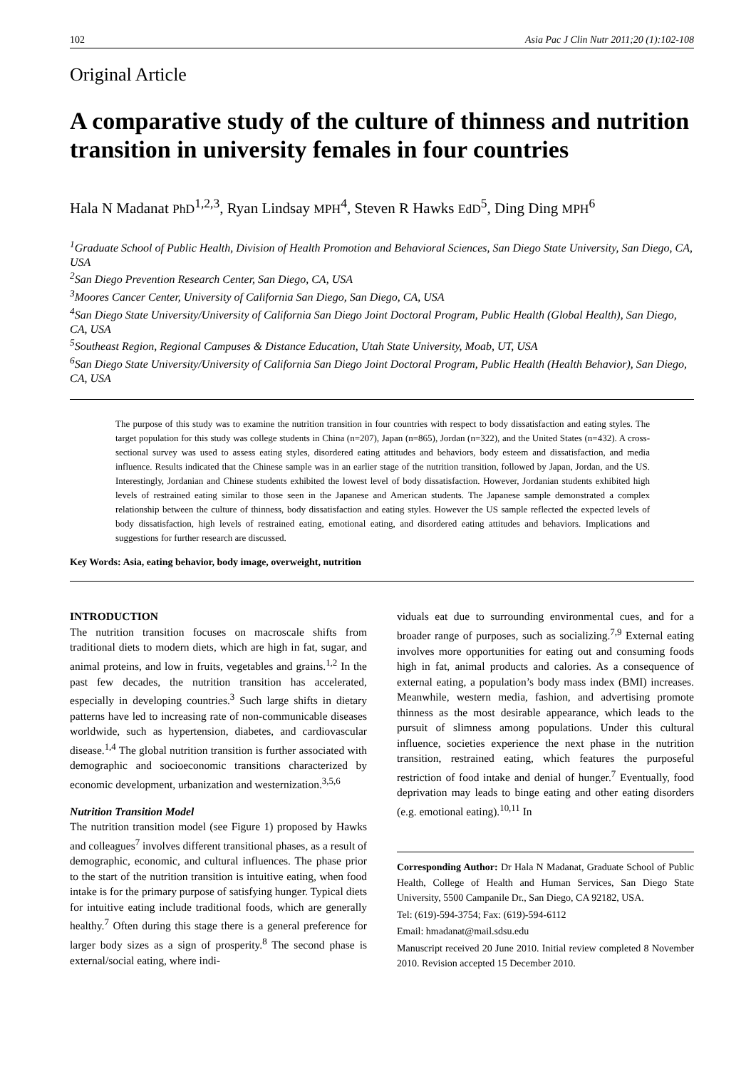102 Asia Pac J Clin Nutr 2011;20 (1):102-108
Original Article
A comparative study of the culture of thinness and nutrition transition in university females in four countries
Hala N Madanat PhD<sup>1,2,3</sup>, Ryan Lindsay MPH<sup>4</sup>, Steven R Hawks EdD<sup>5</sup>, Ding Ding MPH<sup>6</sup>
<sup>1</sup> Graduate School of Public Health, Division of Health Promotion and Behavioral Sciences, San Diego State University, San Diego, CA, USA
<sup>2</sup> San Diego Prevention Research Center, San Diego, CA, USA
<sup>3</sup> Moores Cancer Center, University of California San Diego, San Diego, CA, USA
<sup>4</sup> San Diego State University/University of California San Diego Joint Doctoral Program, Public Health (Global Health), San Diego, CA, USA
<sup>5</sup> Southeast Region, Regional Campuses & Distance Education, Utah State University, Moab, UT, USA
<sup>6</sup> San Diego State University/University of California San Diego Joint Doctoral Program, Public Health (Health Behavior), San Diego, CA, USA
The purpose of this study was to examine the nutrition transition in four countries with respect to body dissatisfaction and eating styles. The target population for this study was college students in China (n=207), Japan (n=865), Jordan (n=322), and the United States (n=432). A cross-sectional survey was used to assess eating styles, disordered eating attitudes and behaviors, body esteem and dissatisfaction, and media influence. Results indicated that the Chinese sample was in an earlier stage of the nutrition transition, followed by Japan, Jordan, and the US. Interestingly, Jordanian and Chinese students exhibited the lowest level of body dissatisfaction. However, Jordanian students exhibited high levels of restrained eating similar to those seen in the Japanese and American students. The Japanese sample demonstrated a complex relationship between the culture of thinness, body dissatisfaction and eating styles. However the US sample reflected the expected levels of body dissatisfaction, high levels of restrained eating, emotional eating, and disordered eating attitudes and behaviors. Implications and suggestions for further research are discussed.
Key Words: Asia, eating behavior, body image, overweight, nutrition
INTRODUCTION
The nutrition transition focuses on macroscale shifts from traditional diets to modern diets, which are high in fat, sugar, and animal proteins, and low in fruits, vegetables and grains.<sup>1,2</sup> In the past few decades, the nutrition transition has accelerated, especially in developing countries.<sup>3</sup> Such large shifts in dietary patterns have led to increasing rate of non-communicable diseases worldwide, such as hypertension, diabetes, and cardiovascular disease.<sup>1,4</sup> The global nutrition transition is further associated with demographic and socioeconomic transitions characterized by economic development, urbanization and westernization.<sup>3,5,6</sup>
Nutrition Transition Model
The nutrition transition model (see Figure 1) proposed by Hawks and colleagues<sup>7</sup> involves different transitional phases, as a result of demographic, economic, and cultural influences. The phase prior to the start of the nutrition transition is intuitive eating, when food intake is for the primary purpose of satisfying hunger. Typical diets for intuitive eating include traditional foods, which are generally healthy.<sup>7</sup> Often during this stage there is a general preference for larger body sizes as a sign of prosperity.<sup>8</sup> The second phase is external/social eating, where indi-
viduals eat due to surrounding environmental cues, and for a broader range of purposes, such as socializing.<sup>7,9</sup> External eating involves more opportunities for eating out and consuming foods high in fat, animal products and calories. As a consequence of external eating, a population’s body mass index (BMI) increases. Meanwhile, western media, fashion, and advertising promote thinness as the most desirable appearance, which leads to the pursuit of slimness among populations. Under this cultural influence, societies experience the next phase in the nutrition transition, restrained eating, which features the purposeful restriction of food intake and denial of hunger.<sup>7</sup> Eventually, food deprivation may leads to binge eating and other eating disorders (e.g. emotional eating).<sup>10,11</sup> In
Corresponding Author: Dr Hala N Madanat, Graduate School of Public Health, College of Health and Human Services, San Diego State University, 5500 Campanile Dr., San Diego, CA 92182, USA.
Tel: (619)-594-3754; Fax: (619)-594-6112
Email: hmadanat@mail.sdsu.edu
Manuscript received 20 June 2010. Initial review completed 8 November 2010. Revision accepted 15 December 2010.